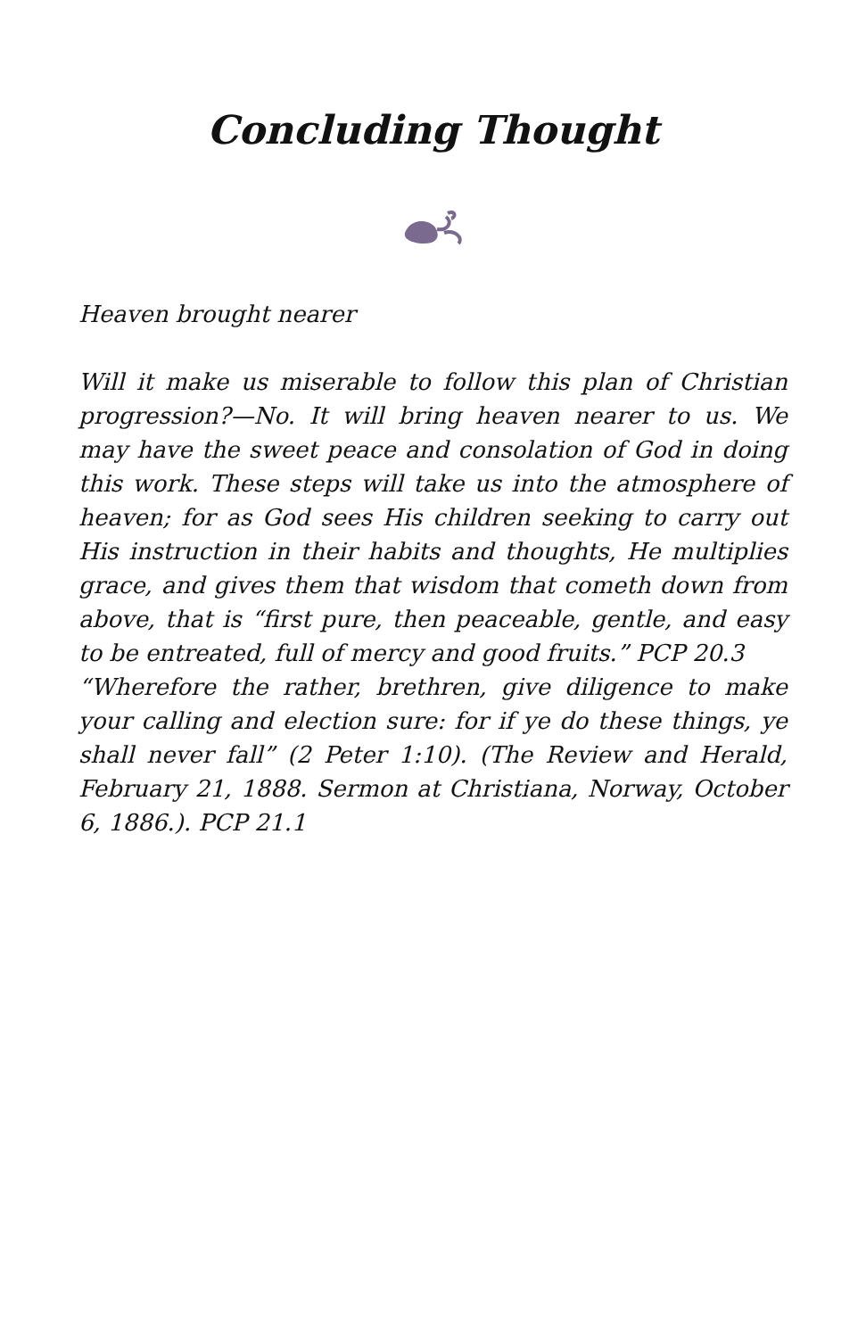Concluding Thought
Heaven brought nearer
Will it make us miserable to follow this plan of Christian progression?—No. It will bring heaven nearer to us. We may have the sweet peace and consolation of God in doing this work. These steps will take us into the atmosphere of heaven; for as God sees His children seeking to carry out His instruction in their habits and thoughts, He multiplies grace, and gives them that wisdom that cometh down from above, that is “first pure, then peaceable, gentle, and easy to be entreated, full of mercy and good fruits.” PCP 20.3
“Wherefore the rather, brethren, give diligence to make your calling and election sure: for if ye do these things, ye shall never fall” (2 Peter 1:10). (The Review and Herald, February 21, 1888. Sermon at Christiana, Norway, October 6, 1886.). PCP 21.1